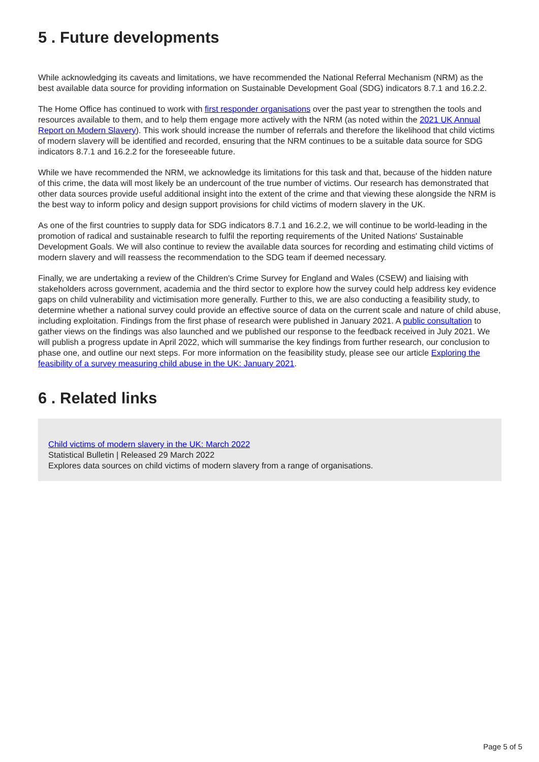5 . Future developments
While acknowledging its caveats and limitations, we have recommended the National Referral Mechanism (NRM) as the best available data source for providing information on Sustainable Development Goal (SDG) indicators 8.7.1 and 16.2.2.
The Home Office has continued to work with first responder organisations over the past year to strengthen the tools and resources available to them, and to help them engage more actively with the NRM (as noted within the 2021 UK Annual Report on Modern Slavery). This work should increase the number of referrals and therefore the likelihood that child victims of modern slavery will be identified and recorded, ensuring that the NRM continues to be a suitable data source for SDG indicators 8.7.1 and 16.2.2 for the foreseeable future.
While we have recommended the NRM, we acknowledge its limitations for this task and that, because of the hidden nature of this crime, the data will most likely be an undercount of the true number of victims. Our research has demonstrated that other data sources provide useful additional insight into the extent of the crime and that viewing these alongside the NRM is the best way to inform policy and design support provisions for child victims of modern slavery in the UK.
As one of the first countries to supply data for SDG indicators 8.7.1 and 16.2.2, we will continue to be world-leading in the promotion of radical and sustainable research to fulfil the reporting requirements of the United Nations' Sustainable Development Goals. We will also continue to review the available data sources for recording and estimating child victims of modern slavery and will reassess the recommendation to the SDG team if deemed necessary.
Finally, we are undertaking a review of the Children's Crime Survey for England and Wales (CSEW) and liaising with stakeholders across government, academia and the third sector to explore how the survey could help address key evidence gaps on child vulnerability and victimisation more generally. Further to this, we are also conducting a feasibility study, to determine whether a national survey could provide an effective source of data on the current scale and nature of child abuse, including exploitation. Findings from the first phase of research were published in January 2021. A public consultation to gather views on the findings was also launched and we published our response to the feedback received in July 2021. We will publish a progress update in April 2022, which will summarise the key findings from further research, our conclusion to phase one, and outline our next steps. For more information on the feasibility study, please see our article Exploring the feasibility of a survey measuring child abuse in the UK: January 2021.
6 . Related links
Child victims of modern slavery in the UK: March 2022
Statistical Bulletin | Released 29 March 2022
Explores data sources on child victims of modern slavery from a range of organisations.
Page 5 of 5